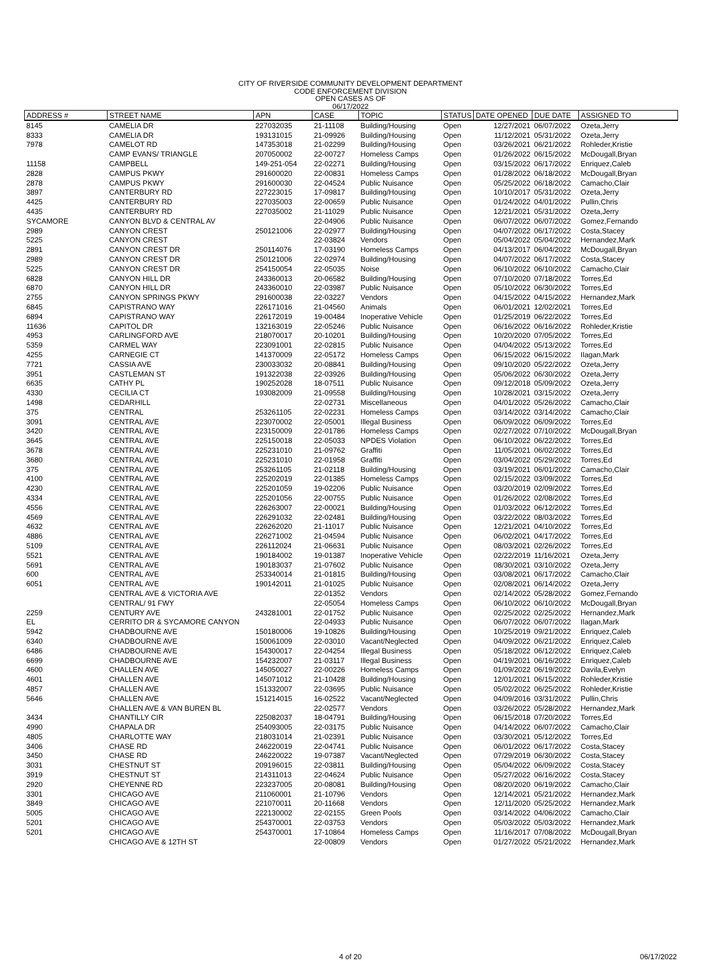CITY OF RIVERSIDE COMMUNITY DEVELOPMENT DEPARTMENT
CODE ENFORCEMENT DIVISION
OPEN CASES AS OF
06/17/2022
| ADDRESS # | STREET NAME | APN | CASE | TOPIC | STATUS | DATE OPENED | DUE DATE | ASSIGNED TO |
| --- | --- | --- | --- | --- | --- | --- | --- | --- |
| 8145 | CAMELIA DR | 227032035 | 21-11108 | Building/Housing | Open | 12/27/2021 | 06/07/2022 | Ozeta,Jerry |
| 8333 | CAMELIA DR | 193131015 | 21-09926 | Building/Housing | Open | 11/12/2021 | 05/31/2022 | Ozeta,Jerry |
| 7978 | CAMELOT RD | 147353018 | 21-02299 | Building/Housing | Open | 03/26/2021 | 06/21/2022 | Rohleder,Kristie |
| | CAMP EVANS/ TRIANGLE | 207050002 | 22-00727 | Homeless Camps | Open | 01/26/2022 | 06/15/2022 | McDougall,Bryan |
| 11158 | CAMPBELL | 149-251-054 | 22-02271 | Building/Housing | Open | 03/15/2022 | 06/17/2022 | Enriquez,Caleb |
| 2828 | CAMPUS PKWY | 291600020 | 22-00831 | Homeless Camps | Open | 01/28/2022 | 06/18/2022 | McDougall,Bryan |
| 2878 | CAMPUS PKWY | 291600030 | 22-04524 | Public Nuisance | Open | 05/25/2022 | 06/18/2022 | Camacho,Clair |
| 3897 | CANTERBURY RD | 227223015 | 17-09817 | Building/Housing | Open | 10/10/2017 | 05/31/2022 | Ozeta,Jerry |
| 4425 | CANTERBURY RD | 227035003 | 22-00659 | Public Nuisance | Open | 01/24/2022 | 04/01/2022 | Pullin,Chris |
| 4435 | CANTERBURY RD | 227035002 | 21-11029 | Public Nuisance | Open | 12/21/2021 | 05/31/2022 | Ozeta,Jerry |
| SYCAMORE | CANYON BLVD & CENTRAL AV | | 22-04906 | Public Nuisance | Open | 06/07/2022 | 06/07/2022 | Gomez,Fernando |
| 2989 | CANYON CREST | 250121006 | 22-02977 | Building/Housing | Open | 04/07/2022 | 06/17/2022 | Costa,Stacey |
| 5225 | CANYON CREST | | 22-03824 | Vendors | Open | 05/04/2022 | 05/04/2022 | Hernandez,Mark |
| 2891 | CANYON CREST DR | 250114076 | 17-03190 | Homeless Camps | Open | 04/13/2017 | 06/04/2022 | McDougall,Bryan |
| 2989 | CANYON CREST DR | 250121006 | 22-02974 | Building/Housing | Open | 04/07/2022 | 06/17/2022 | Costa,Stacey |
| 5225 | CANYON CREST DR | 254150054 | 22-05035 | Noise | Open | 06/10/2022 | 06/10/2022 | Camacho,Clair |
| 6828 | CANYON HILL DR | 243360013 | 20-06582 | Building/Housing | Open | 07/10/2020 | 07/18/2022 | Torres,Ed |
| 6870 | CANYON HILL DR | 243360010 | 22-03987 | Public Nuisance | Open | 05/10/2022 | 06/30/2022 | Torres,Ed |
| 2755 | CANYON SPRINGS PKWY | 291600038 | 22-03227 | Vendors | Open | 04/15/2022 | 04/15/2022 | Hernandez,Mark |
| 6845 | CAPISTRANO WAY | 226171016 | 21-04560 | Animals | Open | 06/01/2021 | 12/02/2021 | Torres,Ed |
| 6894 | CAPISTRANO WAY | 226172019 | 19-00484 | Inoperative Vehicle | Open | 01/25/2019 | 06/22/2022 | Torres,Ed |
| 11636 | CAPITOL DR | 132163019 | 22-05246 | Public Nuisance | Open | 06/16/2022 | 06/16/2022 | Rohleder,Kristie |
| 4953 | CARLINGFORD AVE | 218070017 | 20-10201 | Building/Housing | Open | 10/20/2020 | 07/05/2022 | Torres,Ed |
| 5359 | CARMEL WAY | 223091001 | 22-02815 | Public Nuisance | Open | 04/04/2022 | 05/13/2022 | Torres,Ed |
| 4255 | CARNEGIE CT | 141370009 | 22-05172 | Homeless Camps | Open | 06/15/2022 | 06/15/2022 | Ilagan,Mark |
| 7721 | CASSIA AVE | 230033032 | 20-08841 | Building/Housing | Open | 09/10/2020 | 05/22/2022 | Ozeta,Jerry |
| 3951 | CASTLEMAN ST | 191322038 | 22-03926 | Building/Housing | Open | 05/06/2022 | 06/30/2022 | Ozeta,Jerry |
| 6635 | CATHY PL | 190252028 | 18-07511 | Public Nuisance | Open | 09/12/2018 | 05/09/2022 | Ozeta,Jerry |
| 4330 | CECILIA CT | 193082009 | 21-09558 | Building/Housing | Open | 10/28/2021 | 03/15/2022 | Ozeta,Jerry |
| 1498 | CEDARHILL | | 22-02731 | Miscellaneous | Open | 04/01/2022 | 05/26/2022 | Camacho,Clair |
| 375 | CENTRAL | 253261105 | 22-02231 | Homeless Camps | Open | 03/14/2022 | 03/14/2022 | Camacho,Clair |
| 3091 | CENTRAL AVE | 223070002 | 22-05001 | Illegal Business | Open | 06/09/2022 | 06/09/2022 | Torres,Ed |
| 3420 | CENTRAL AVE | 223150009 | 22-01786 | Homeless Camps | Open | 02/27/2022 | 07/10/2022 | McDougall,Bryan |
| 3645 | CENTRAL AVE | 225150018 | 22-05033 | NPDES Violation | Open | 06/10/2022 | 06/22/2022 | Torres,Ed |
| 3678 | CENTRAL AVE | 225231010 | 21-09762 | Graffiti | Open | 11/05/2021 | 06/02/2022 | Torres,Ed |
| 3680 | CENTRAL AVE | 225231010 | 22-01958 | Graffiti | Open | 03/04/2022 | 05/29/2022 | Torres,Ed |
| 375 | CENTRAL AVE | 253261105 | 21-02118 | Building/Housing | Open | 03/19/2021 | 06/01/2022 | Camacho,Clair |
| 4100 | CENTRAL AVE | 225202019 | 22-01385 | Homeless Camps | Open | 02/15/2022 | 03/09/2022 | Torres,Ed |
| 4230 | CENTRAL AVE | 225201059 | 19-02206 | Public Nuisance | Open | 03/20/2019 | 02/09/2022 | Torres,Ed |
| 4334 | CENTRAL AVE | 225201056 | 22-00755 | Public Nuisance | Open | 01/26/2022 | 02/08/2022 | Torres,Ed |
| 4556 | CENTRAL AVE | 226263007 | 22-00021 | Building/Housing | Open | 01/03/2022 | 06/12/2022 | Torres,Ed |
| 4569 | CENTRAL AVE | 226291032 | 22-02481 | Building/Housing | Open | 03/22/2022 | 08/03/2022 | Torres,Ed |
| 4632 | CENTRAL AVE | 226262020 | 21-11017 | Public Nuisance | Open | 12/21/2021 | 04/10/2022 | Torres,Ed |
| 4886 | CENTRAL AVE | 226271002 | 21-04594 | Public Nuisance | Open | 06/02/2021 | 04/17/2022 | Torres,Ed |
| 5109 | CENTRAL AVE | 226112024 | 21-06631 | Public Nuisance | Open | 08/03/2021 | 02/26/2022 | Torres,Ed |
| 5521 | CENTRAL AVE | 190184002 | 19-01387 | Inoperative Vehicle | Open | 02/22/2019 | 11/16/2021 | Ozeta,Jerry |
| 5691 | CENTRAL AVE | 190183037 | 21-07602 | Public Nuisance | Open | 08/30/2021 | 03/10/2022 | Ozeta,Jerry |
| 600 | CENTRAL AVE | 253340014 | 21-01815 | Building/Housing | Open | 03/08/2021 | 06/17/2022 | Camacho,Clair |
| 6051 | CENTRAL AVE | 190142011 | 21-01025 | Public Nuisance | Open | 02/08/2021 | 06/14/2022 | Ozeta,Jerry |
| | CENTRAL AVE & VICTORIA AVE | | 22-01352 | Vendors | Open | 02/14/2022 | 05/28/2022 | Gomez,Fernando |
| | CENTRAL/ 91 FWY | | 22-05054 | Homeless Camps | Open | 06/10/2022 | 06/10/2022 | McDougall,Bryan |
| 2259 | CENTURY AVE | 243281001 | 22-01752 | Public Nuisance | Open | 02/25/2022 | 02/25/2022 | Hernandez,Mark |
| EL | CERRITO DR & SYCAMORE CANYON | | 22-04933 | Public Nuisance | Open | 06/07/2022 | 06/07/2022 | Ilagan,Mark |
| 5942 | CHADBOURNE AVE | 150180006 | 19-10826 | Building/Housing | Open | 10/25/2019 | 09/21/2022 | Enriquez,Caleb |
| 6340 | CHADBOURNE AVE | 150061009 | 22-03010 | Vacant/Neglected | Open | 04/09/2022 | 06/21/2022 | Enriquez,Caleb |
| 6486 | CHADBOURNE AVE | 154300017 | 22-04254 | Illegal Business | Open | 05/18/2022 | 06/12/2022 | Enriquez,Caleb |
| 6699 | CHADBOURNE AVE | 154232007 | 21-03117 | Illegal Business | Open | 04/19/2021 | 06/16/2022 | Enriquez,Caleb |
| 4600 | CHALLEN AVE | 145050027 | 22-00226 | Homeless Camps | Open | 01/09/2022 | 06/19/2022 | Davila,Evelyn |
| 4601 | CHALLEN AVE | 145071012 | 21-10428 | Building/Housing | Open | 12/01/2021 | 06/15/2022 | Rohleder,Kristie |
| 4857 | CHALLEN AVE | 151332007 | 22-03695 | Public Nuisance | Open | 05/02/2022 | 06/25/2022 | Rohleder,Kristie |
| 5646 | CHALLEN AVE | 151214015 | 16-02522 | Vacant/Neglected | Open | 04/09/2016 | 03/31/2022 | Pullin,Chris |
| | CHALLEN AVE & VAN BUREN BL | | 22-02577 | Vendors | Open | 03/26/2022 | 05/28/2022 | Hernandez,Mark |
| 3434 | CHANTILLY CIR | 225082037 | 18-04791 | Building/Housing | Open | 06/15/2018 | 07/20/2022 | Torres,Ed |
| 4990 | CHAPALA DR | 254093005 | 22-03175 | Public Nuisance | Open | 04/14/2022 | 06/07/2022 | Camacho,Clair |
| 4805 | CHARLOTTE WAY | 218031014 | 21-02391 | Public Nuisance | Open | 03/30/2021 | 05/12/2022 | Torres,Ed |
| 3406 | CHASE RD | 246220019 | 22-04741 | Public Nuisance | Open | 06/01/2022 | 06/17/2022 | Costa,Stacey |
| 3450 | CHASE RD | 246220022 | 19-07387 | Vacant/Neglected | Open | 07/29/2019 | 06/30/2022 | Costa,Stacey |
| 3031 | CHESTNUT ST | 209196015 | 22-03811 | Building/Housing | Open | 05/04/2022 | 06/09/2022 | Costa,Stacey |
| 3919 | CHESTNUT ST | 214311013 | 22-04624 | Public Nuisance | Open | 05/27/2022 | 06/16/2022 | Costa,Stacey |
| 2920 | CHEYENNE RD | 223237005 | 20-08081 | Building/Housing | Open | 08/20/2020 | 06/19/2022 | Camacho,Clair |
| 3301 | CHICAGO AVE | 211060001 | 21-10796 | Vendors | Open | 12/14/2021 | 05/21/2022 | Hernandez,Mark |
| 3849 | CHICAGO AVE | 221070011 | 20-11668 | Vendors | Open | 12/11/2020 | 05/25/2022 | Hernandez,Mark |
| 5005 | CHICAGO AVE | 222130002 | 22-02155 | Green Pools | Open | 03/14/2022 | 04/06/2022 | Camacho,Clair |
| 5201 | CHICAGO AVE | 254370001 | 22-03753 | Vendors | Open | 05/03/2022 | 05/03/2022 | Hernandez,Mark |
| 5201 | CHICAGO AVE | 254370001 | 17-10864 | Homeless Camps | Open | 11/16/2017 | 07/08/2022 | McDougall,Bryan |
| | CHICAGO AVE & 12TH ST | | 22-00809 | Vendors | Open | 01/27/2022 | 05/21/2022 | Hernandez,Mark |
4 of 20 06/17/2022